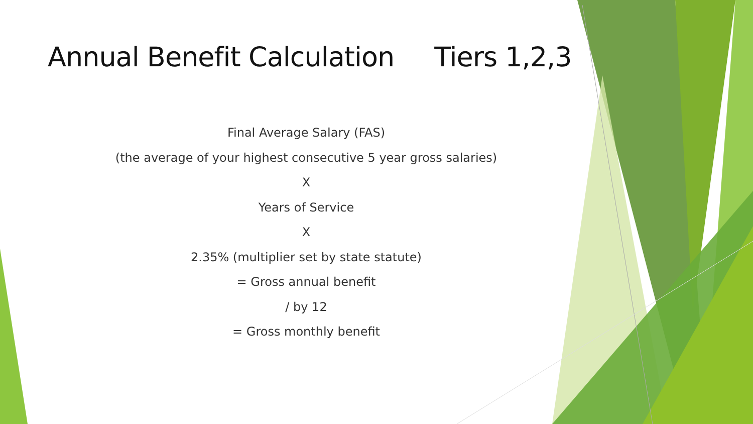Annual Benefit Calculation Tiers 1,2,3
Final Average Salary (FAS)
(the average of your highest consecutive 5 year gross salaries)
X
Years of Service
X
2.35% (multiplier set by state statute)
= Gross annual benefit
/ by 12
= Gross monthly benefit